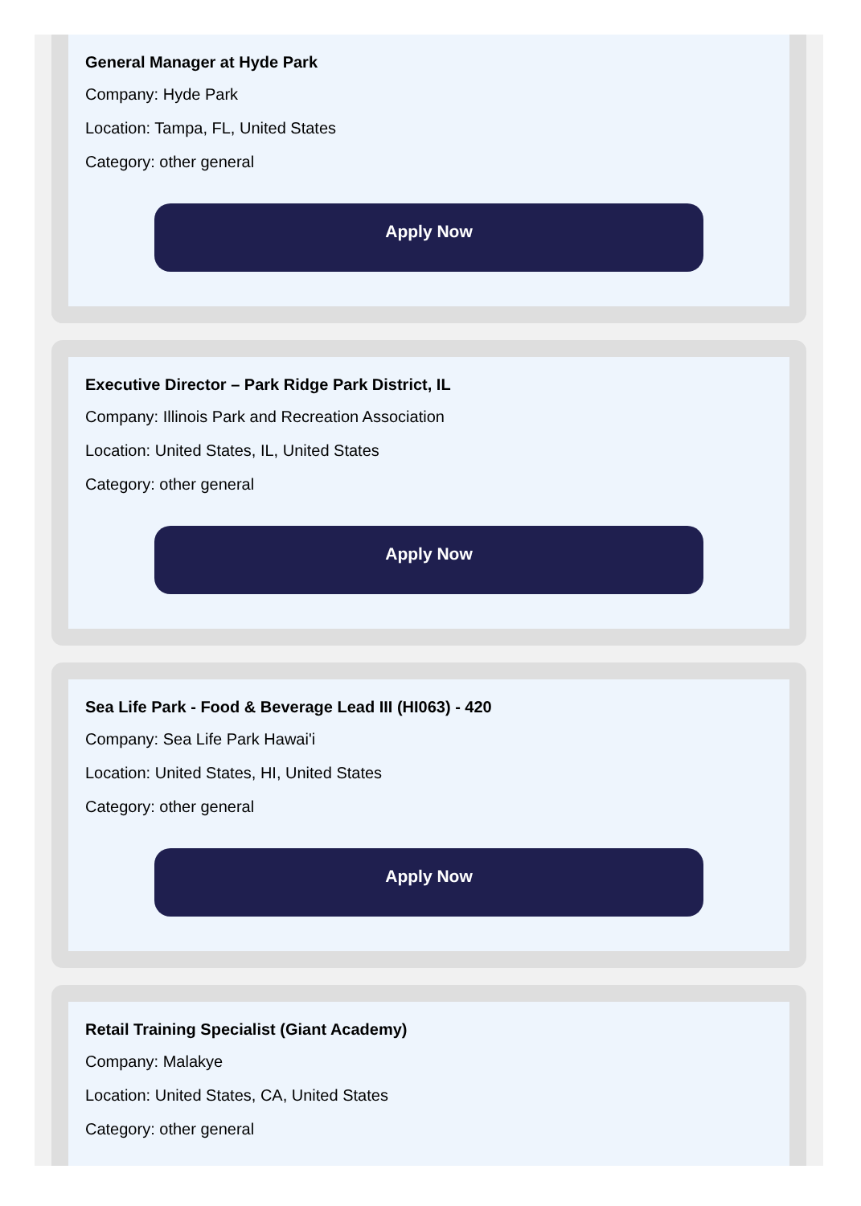General Manager at Hyde Park
Company: Hyde Park
Location: Tampa, FL, United States
Category: other general
Apply Now
Executive Director – Park Ridge Park District, IL
Company: Illinois Park and Recreation Association
Location: United States, IL, United States
Category: other general
Apply Now
Sea Life Park - Food & Beverage Lead III (HI063) - 420
Company: Sea Life Park Hawai'i
Location: United States, HI, United States
Category: other general
Apply Now
Retail Training Specialist (Giant Academy)
Company: Malakye
Location: United States, CA, United States
Category: other general